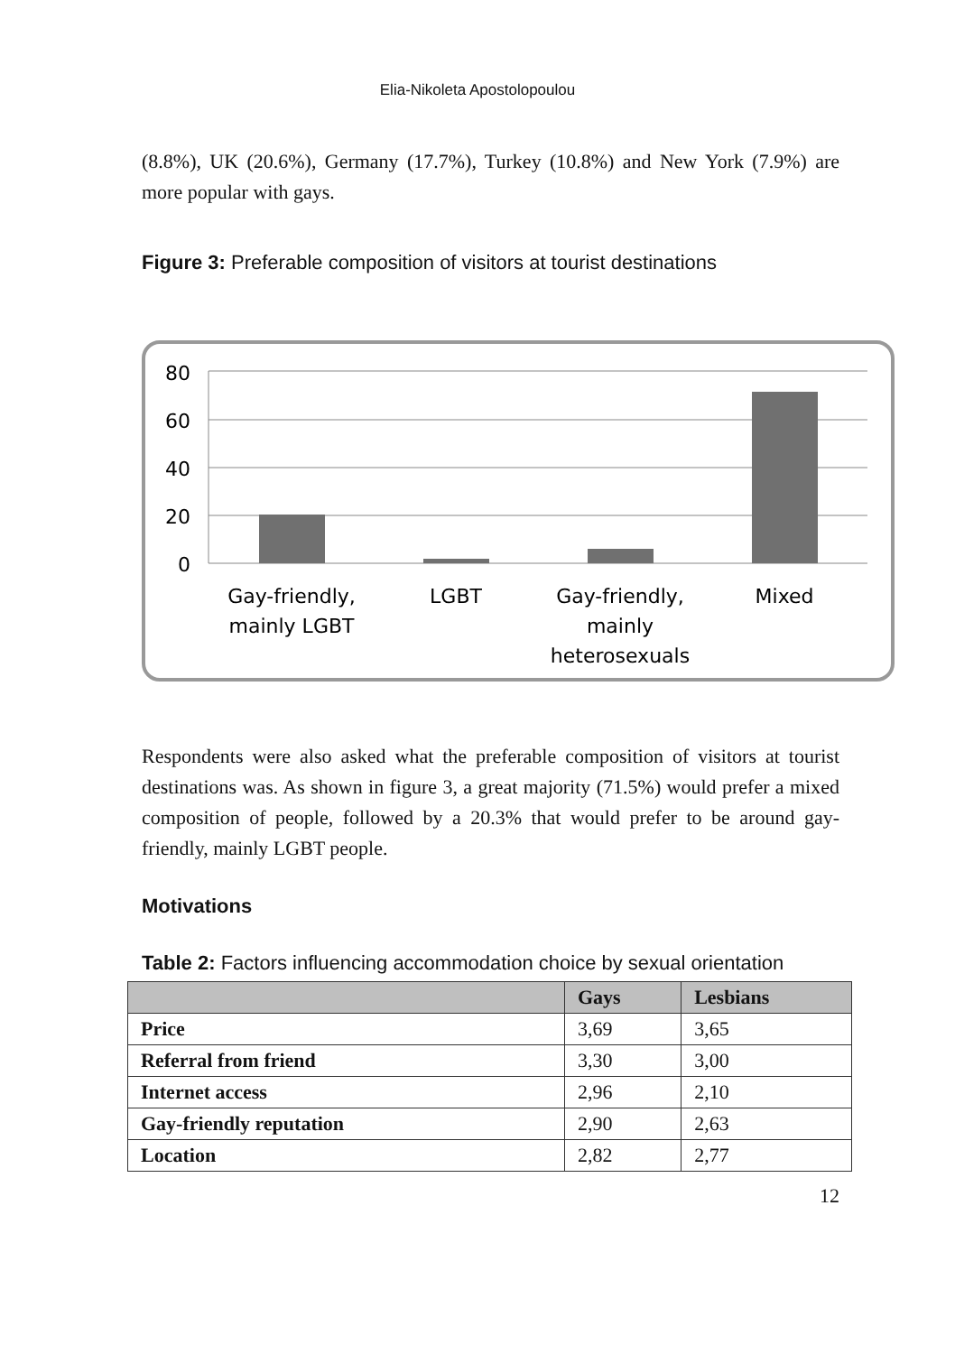Elia-Nikoleta Apostolopoulou
(8.8%), UK (20.6%), Germany (17.7%), Turkey (10.8%) and New York (7.9%) are more popular with gays.
Figure 3: Preferable composition of visitors at tourist destinations
80
60
40
20
0
Gay-friendly,
mainly LGBT
LGBT
Gay-friendly,
mainly
heterosexuals
Mixed
Respondents were also asked what the preferable composition of visitors at tourist destinations was. As shown in figure 3, a great majority (71.5%) would prefer a mixed composition of people, followed by a 20.3% that would prefer to be around gay-friendly, mainly LGBT people.
Motivations
Table 2: Factors influencing accommodation choice by sexual orientation
| | Gays | Lesbians |
| --- | --- | --- |
| Price | 3,69 | 3,65 |
| Referral from friend | 3,30 | 3,00 |
| Internet access | 2,96 | 2,10 |
| Gay-friendly reputation | 2,90 | 2,63 |
| Location | 2,82 | 2,77 |
12